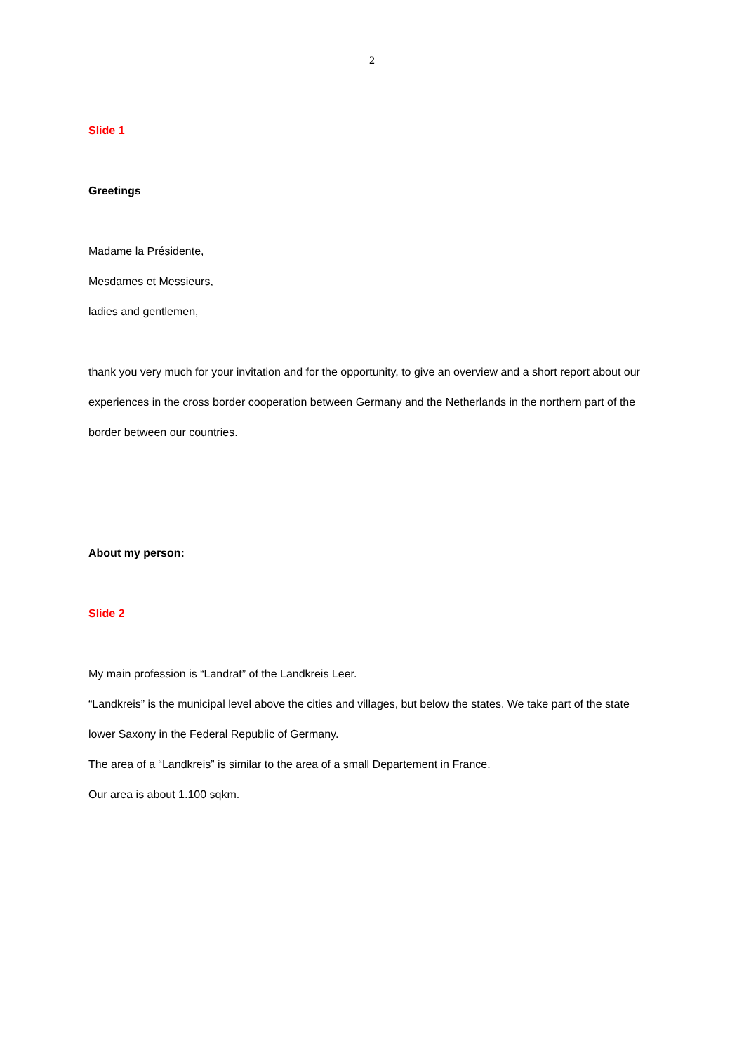2
Slide 1
Greetings
Madame la Présidente,
Mesdames et Messieurs,
ladies and gentlemen,
thank you very much for your invitation and for the opportunity, to give an overview and a short report about our experiences in the cross border cooperation between Germany and the Netherlands in the northern part of the border between our countries.
About my person:
Slide 2
My main profession is “Landrat” of the Landkreis Leer.
“Landkreis” is the municipal level above the cities and villages, but below the states. We take part of the state lower Saxony in the Federal Republic of Germany.
The area of a “Landkreis” is similar to the area of a small Departement in France.
Our area is about 1.100 sqkm.